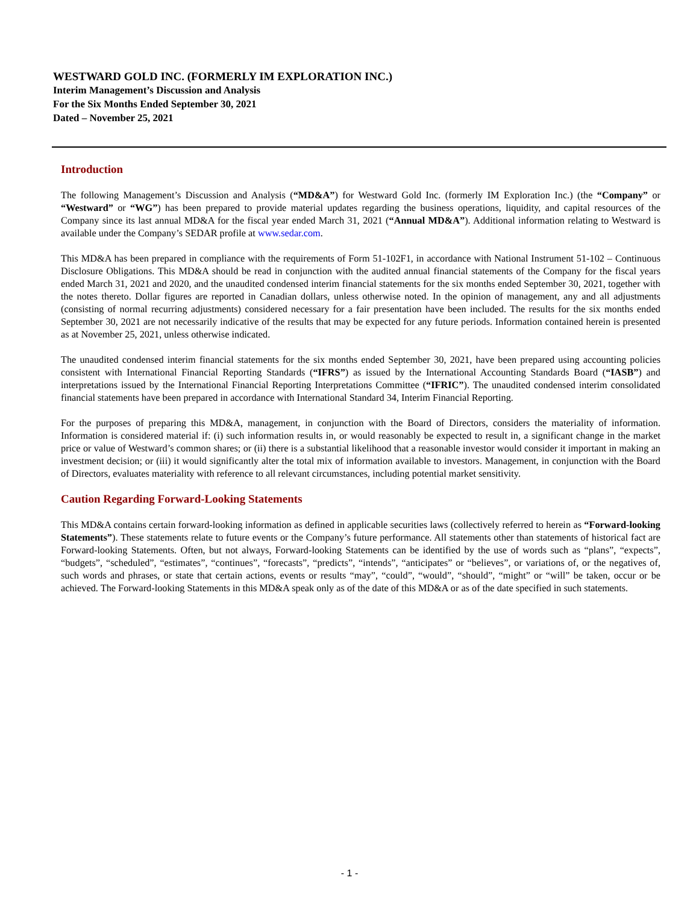WESTWARD GOLD INC. (FORMERLY IM EXPLORATION INC.)
Interim Management’s Discussion and Analysis
For the Six Months Ended September 30, 2021
Dated – November 25, 2021
Introduction
The following Management’s Discussion and Analysis (“MD&A”) for Westward Gold Inc. (formerly IM Exploration Inc.) (the “Company” or “Westward” or “WG”) has been prepared to provide material updates regarding the business operations, liquidity, and capital resources of the Company since its last annual MD&A for the fiscal year ended March 31, 2021 (“Annual MD&A”). Additional information relating to Westward is available under the Company’s SEDAR profile at www.sedar.com.
This MD&A has been prepared in compliance with the requirements of Form 51-102F1, in accordance with National Instrument 51-102 – Continuous Disclosure Obligations. This MD&A should be read in conjunction with the audited annual financial statements of the Company for the fiscal years ended March 31, 2021 and 2020, and the unaudited condensed interim financial statements for the six months ended September 30, 2021, together with the notes thereto. Dollar figures are reported in Canadian dollars, unless otherwise noted. In the opinion of management, any and all adjustments (consisting of normal recurring adjustments) considered necessary for a fair presentation have been included. The results for the six months ended September 30, 2021 are not necessarily indicative of the results that may be expected for any future periods. Information contained herein is presented as at November 25, 2021, unless otherwise indicated.
The unaudited condensed interim financial statements for the six months ended September 30, 2021, have been prepared using accounting policies consistent with International Financial Reporting Standards (“IFRS”) as issued by the International Accounting Standards Board (“IASB”) and interpretations issued by the International Financial Reporting Interpretations Committee (“IFRIC”). The unaudited condensed interim consolidated financial statements have been prepared in accordance with International Standard 34, Interim Financial Reporting.
For the purposes of preparing this MD&A, management, in conjunction with the Board of Directors, considers the materiality of information. Information is considered material if: (i) such information results in, or would reasonably be expected to result in, a significant change in the market price or value of Westward’s common shares; or (ii) there is a substantial likelihood that a reasonable investor would consider it important in making an investment decision; or (iii) it would significantly alter the total mix of information available to investors. Management, in conjunction with the Board of Directors, evaluates materiality with reference to all relevant circumstances, including potential market sensitivity.
Caution Regarding Forward-Looking Statements
This MD&A contains certain forward-looking information as defined in applicable securities laws (collectively referred to herein as “Forward-looking Statements”). These statements relate to future events or the Company’s future performance. All statements other than statements of historical fact are Forward-looking Statements. Often, but not always, Forward-looking Statements can be identified by the use of words such as “plans”, “expects”, “budgets”, “scheduled”, “estimates”, “continues”, “forecasts”, “predicts”, “intends”, “anticipates” or “believes”, or variations of, or the negatives of, such words and phrases, or state that certain actions, events or results “may”, “could”, “would”, “should”, “might” or “will” be taken, occur or be achieved. The Forward-looking Statements in this MD&A speak only as of the date of this MD&A or as of the date specified in such statements.
- 1 -